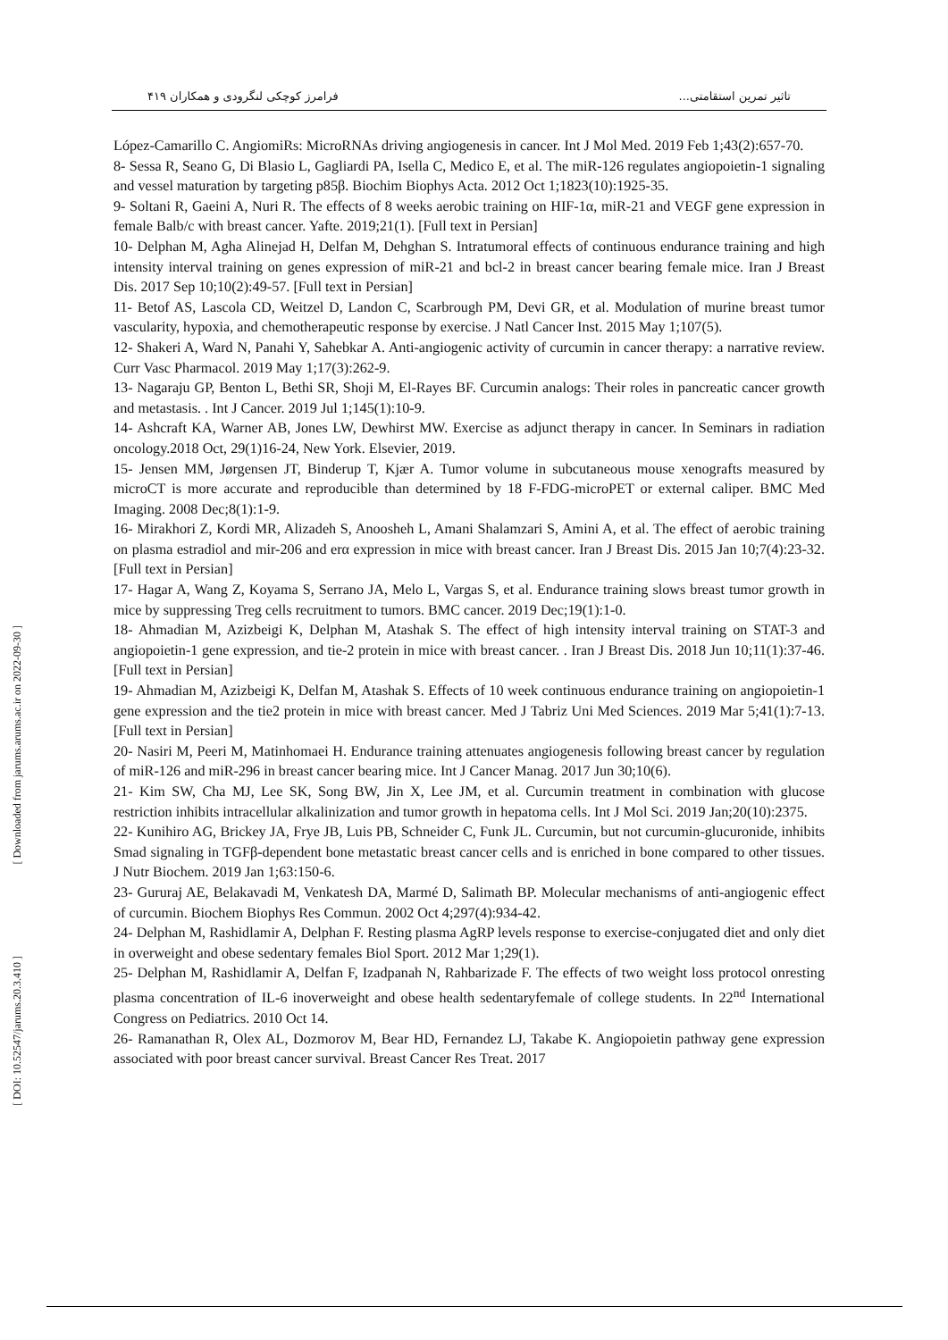تاثیر تمرین استقامتی... فرامرز کوچکی لنگرودی و همکاران ۴۱۹
[ Downloaded from jarums.arums.ac.ir on 2022-09-30 ]
[ DOI: 10.52547/jarums.20.3.410 ]
López-Camarillo C. AngiomiRs: MicroRNAs driving angiogenesis in cancer. Int J Mol Med. 2019 Feb 1;43(2):657-70.
8- Sessa R, Seano G, Di Blasio L, Gagliardi PA, Isella C, Medico E, et al. The miR-126 regulates angiopoietin-1 signaling and vessel maturation by targeting p85β. Biochim Biophys Acta. 2012 Oct 1;1823(10):1925-35.
9- Soltani R, Gaeini A, Nuri R. The effects of 8 weeks aerobic training on HIF-1α, miR-21 and VEGF gene expression in female Balb/c with breast cancer. Yafte. 2019;21(1). [Full text in Persian]
10- Delphan M, Agha Alinejad H, Delfan M, Dehghan S. Intratumoral effects of continuous endurance training and high intensity interval training on genes expression of miR-21 and bcl-2 in breast cancer bearing female mice. Iran J Breast Dis. 2017 Sep 10;10(2):49-57. [Full text in Persian]
11- Betof AS, Lascola CD, Weitzel D, Landon C, Scarbrough PM, Devi GR, et al. Modulation of murine breast tumor vascularity, hypoxia, and chemotherapeutic response by exercise. J Natl Cancer Inst. 2015 May 1;107(5).
12- Shakeri A, Ward N, Panahi Y, Sahebkar A. Anti-angiogenic activity of curcumin in cancer therapy: a narrative review. Curr Vasc Pharmacol. 2019 May 1;17(3):262-9.
13- Nagaraju GP, Benton L, Bethi SR, Shoji M, El-Rayes BF. Curcumin analogs: Their roles in pancreatic cancer growth and metastasis. . Int J Cancer. 2019 Jul 1;145(1):10-9.
14- Ashcraft KA, Warner AB, Jones LW, Dewhirst MW. Exercise as adjunct therapy in cancer. In Seminars in radiation oncology.2018 Oct, 29(1)16-24, New York. Elsevier, 2019.
15- Jensen MM, Jørgensen JT, Binderup T, Kjær A. Tumor volume in subcutaneous mouse xenografts measured by microCT is more accurate and reproducible than determined by 18 F-FDG-microPET or external caliper. BMC Med Imaging. 2008 Dec;8(1):1-9.
16- Mirakhori Z, Kordi MR, Alizadeh S, Anoosheh L, Amani Shalamzari S, Amini A, et al. The effect of aerobic training on plasma estradiol and mir-206 and erα expression in mice with breast cancer. Iran J Breast Dis. 2015 Jan 10;7(4):23-32. [Full text in Persian]
17- Hagar A, Wang Z, Koyama S, Serrano JA, Melo L, Vargas S, et al. Endurance training slows breast tumor growth in mice by suppressing Treg cells recruitment to tumors. BMC cancer. 2019 Dec;19(1):1-0.
18- Ahmadian M, Azizbeigi K, Delphan M, Atashak S. The effect of high intensity interval training on STAT-3 and angiopoietin-1 gene expression, and tie-2 protein in mice with breast cancer. . Iran J Breast Dis. 2018 Jun 10;11(1):37-46. [Full text in Persian]
19- Ahmadian M, Azizbeigi K, Delfan M, Atashak S. Effects of 10 week continuous endurance training on angiopoietin-1 gene expression and the tie2 protein in mice with breast cancer. Med J Tabriz Uni Med Sciences. 2019 Mar 5;41(1):7-13. [Full text in Persian]
20- Nasiri M, Peeri M, Matinhomaei H. Endurance training attenuates angiogenesis following breast cancer by regulation of miR-126 and miR-296 in breast cancer bearing mice. Int J Cancer Manag. 2017 Jun 30;10(6).
21- Kim SW, Cha MJ, Lee SK, Song BW, Jin X, Lee JM, et al. Curcumin treatment in combination with glucose restriction inhibits intracellular alkalinization and tumor growth in hepatoma cells. Int J Mol Sci. 2019 Jan;20(10):2375.
22- Kunihiro AG, Brickey JA, Frye JB, Luis PB, Schneider C, Funk JL. Curcumin, but not curcumin-glucuronide, inhibits Smad signaling in TGFβ-dependent bone metastatic breast cancer cells and is enriched in bone compared to other tissues. J Nutr Biochem. 2019 Jan 1;63:150-6.
23- Gururaj AE, Belakavadi M, Venkatesh DA, Marmé D, Salimath BP. Molecular mechanisms of anti-angiogenic effect of curcumin. Biochem Biophys Res Commun. 2002 Oct 4;297(4):934-42.
24- Delphan M, Rashidlamir A, Delphan F. Resting plasma AgRP levels response to exercise-conjugated diet and only diet in overweight and obese sedentary females Biol Sport. 2012 Mar 1;29(1).
25- Delphan M, Rashidlamir A, Delfan F, Izadpanah N, Rahbarizade F. The effects of two weight loss protocol onresting plasma concentration of IL-6 inoverweight and obese health sedentaryfemale of college students. In 22<sup>nd</sup> International Congress on Pediatrics. 2010 Oct 14.
26- Ramanathan R, Olex AL, Dozmorov M, Bear HD, Fernandez LJ, Takabe K. Angiopoietin pathway gene expression associated with poor breast cancer survival. Breast Cancer Res Treat. 2017